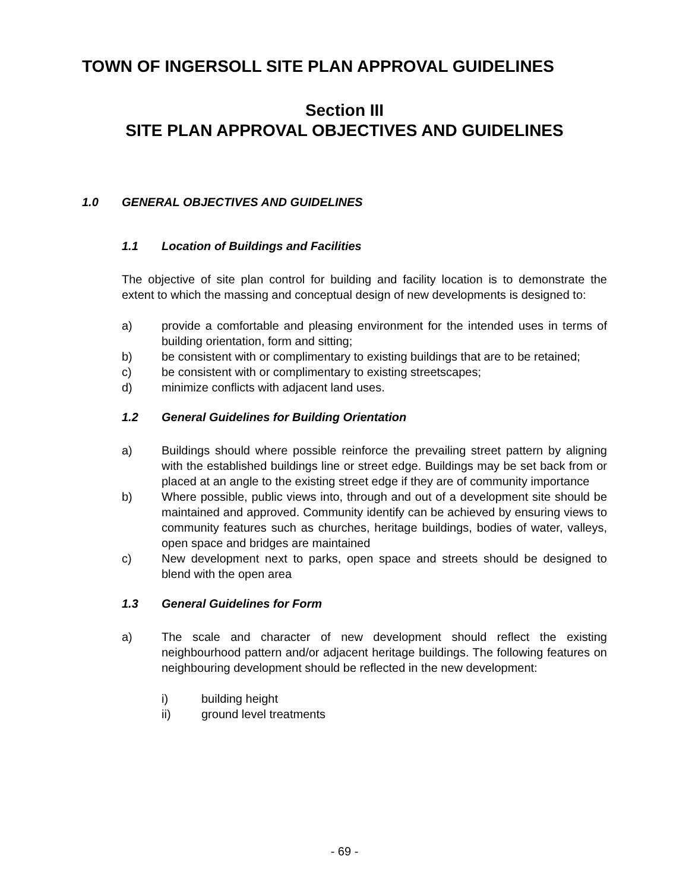TOWN OF INGERSOLL SITE PLAN APPROVAL GUIDELINES
Section III
SITE PLAN APPROVAL OBJECTIVES AND GUIDELINES
1.0 GENERAL OBJECTIVES AND GUIDELINES
1.1 Location of Buildings and Facilities
The objective of site plan control for building and facility location is to demonstrate the extent to which the massing and conceptual design of new developments is designed to:
a) provide a comfortable and pleasing environment for the intended uses in terms of building orientation, form and sitting;
b) be consistent with or complimentary to existing buildings that are to be retained;
c) be consistent with or complimentary to existing streetscapes;
d) minimize conflicts with adjacent land uses.
1.2 General Guidelines for Building Orientation
a) Buildings should where possible reinforce the prevailing street pattern by aligning with the established buildings line or street edge. Buildings may be set back from or placed at an angle to the existing street edge if they are of community importance
b) Where possible, public views into, through and out of a development site should be maintained and approved. Community identify can be achieved by ensuring views to community features such as churches, heritage buildings, bodies of water, valleys, open space and bridges are maintained
c) New development next to parks, open space and streets should be designed to blend with the open area
1.3 General Guidelines for Form
a) The scale and character of new development should reflect the existing neighbourhood pattern and/or adjacent heritage buildings. The following features on neighbouring development should be reflected in the new development:
i) building height
ii) ground level treatments
- 69 -